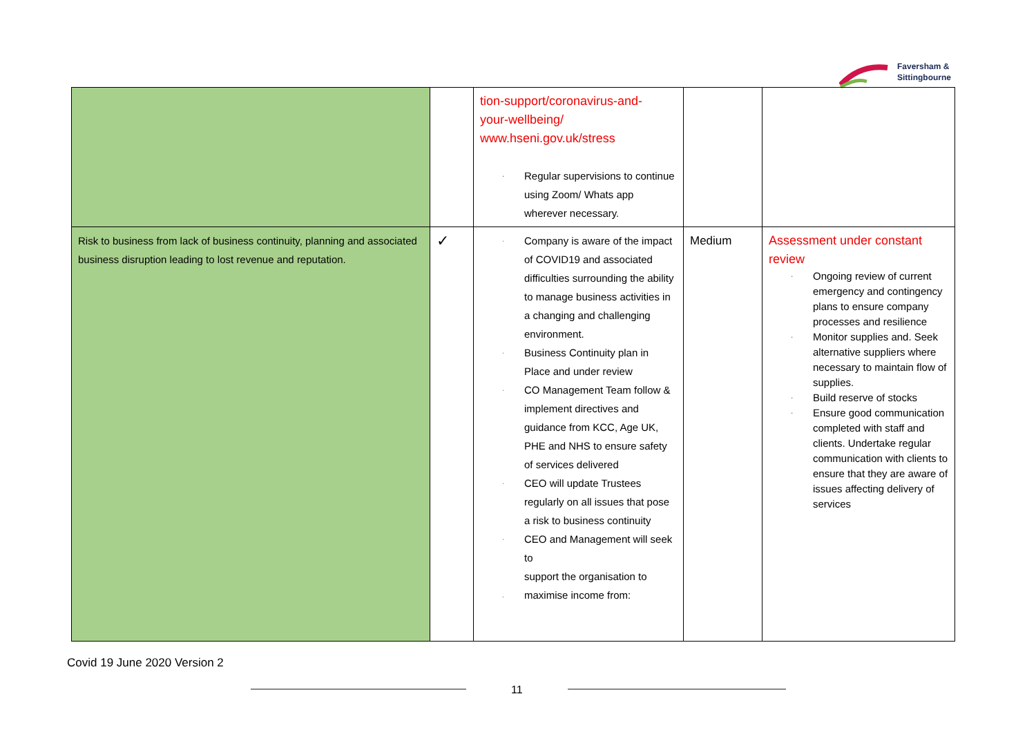Faversham &
Sittingbourne
| | | tion-support/coronavirus-and- your-wellbeing/ www.hseni.gov.uk/stress · Regular supervisions to continue using Zoom/ Whats app wherever necessary. | | |
| Risk to business from lack of business continuity, planning and associated business disruption leading to lost revenue and reputation. | ✓ | · Company is aware of the impact of COVID19 and associated difficulties surrounding the ability to manage business activities in a changing and challenging environment. · Business Continuity plan in Place and under review · CO Management Team follow & implement directives and guidance from KCC, Age UK, PHE and NHS to ensure safety of services delivered · CEO will update Trustees regularly on all issues that pose a risk to business continuity · CEO and Management will seek to support the organisation to . maximise income from: | Medium | Assessment under constant review · Ongoing review of current emergency and contingency plans to ensure company processes and resilience · Monitor supplies and. Seek alternative suppliers where necessary to maintain flow of supplies. · Build reserve of stocks · Ensure good communication completed with staff and clients. Undertake regular communication with clients to ensure that they are aware of issues affecting delivery of services |
Covid 19 June 2020 Version 2
11